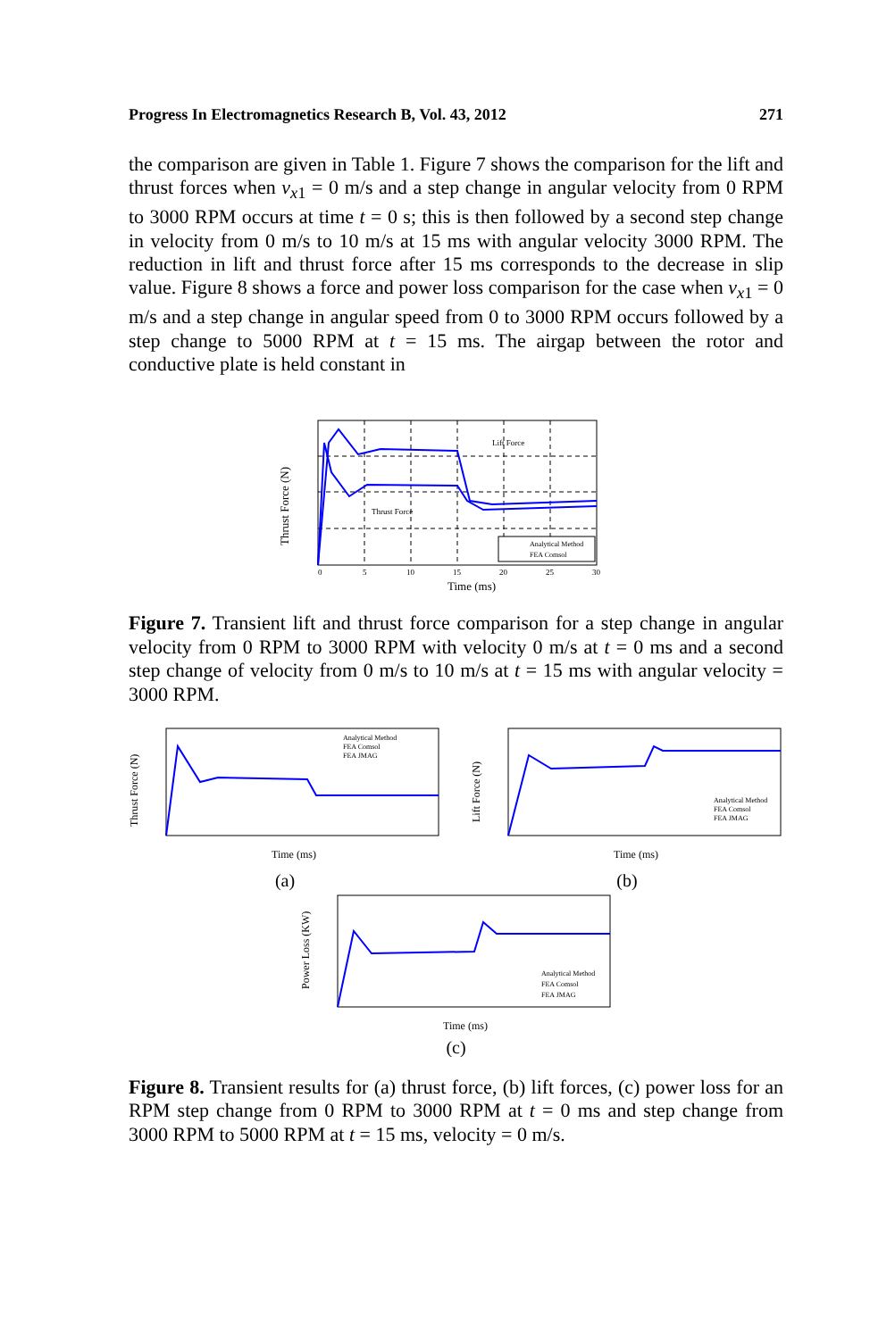Progress In Electromagnetics Research B, Vol. 43, 2012 271
the comparison are given in Table 1. Figure 7 shows the comparison for the lift and thrust forces when v<sub>x1</sub> = 0 m/s and a step change in angular velocity from 0 RPM to 3000 RPM occurs at time t = 0 s; this is then followed by a second step change in velocity from 0 m/s to 10 m/s at 15 ms with angular velocity 3000 RPM. The reduction in lift and thrust force after 15 ms corresponds to the decrease in slip value. Figure 8 shows a force and power loss comparison for the case when v<sub>x1</sub> = 0 m/s and a step change in angular speed from 0 to 3000 RPM occurs followed by a step change to 5000 RPM at t = 15 ms. The airgap between the rotor and conductive plate is held constant in
Lift Force
Thrust Force
Time (ms)
Thrust Force (N)
0
5
10
15
20
25
30
Analytical Method
FEA Comsol
Figure 7. Transient lift and thrust force comparison for a step change in angular velocity from 0 RPM to 3000 RPM with velocity 0 m/s at t = 0 ms and a second step change of velocity from 0 m/s to 10 m/s at t = 15 ms with angular velocity = 3000 RPM.
Time (ms)
Thrust Force (N)
Analytical Method
FEA Comsol
FEA JMAG
(a)
Time (ms)
Lift Force (N)
Analytical Method
FEA Comsol
FEA JMAG
(b)
Time (ms)
Power Loss (KW)
Analytical Method
FEA Comsol
FEA JMAG
(c)
Figure 8. Transient results for (a) thrust force, (b) lift forces, (c) power loss for an RPM step change from 0 RPM to 3000 RPM at t = 0 ms and step change from 3000 RPM to 5000 RPM at t = 15 ms, velocity = 0 m/s.